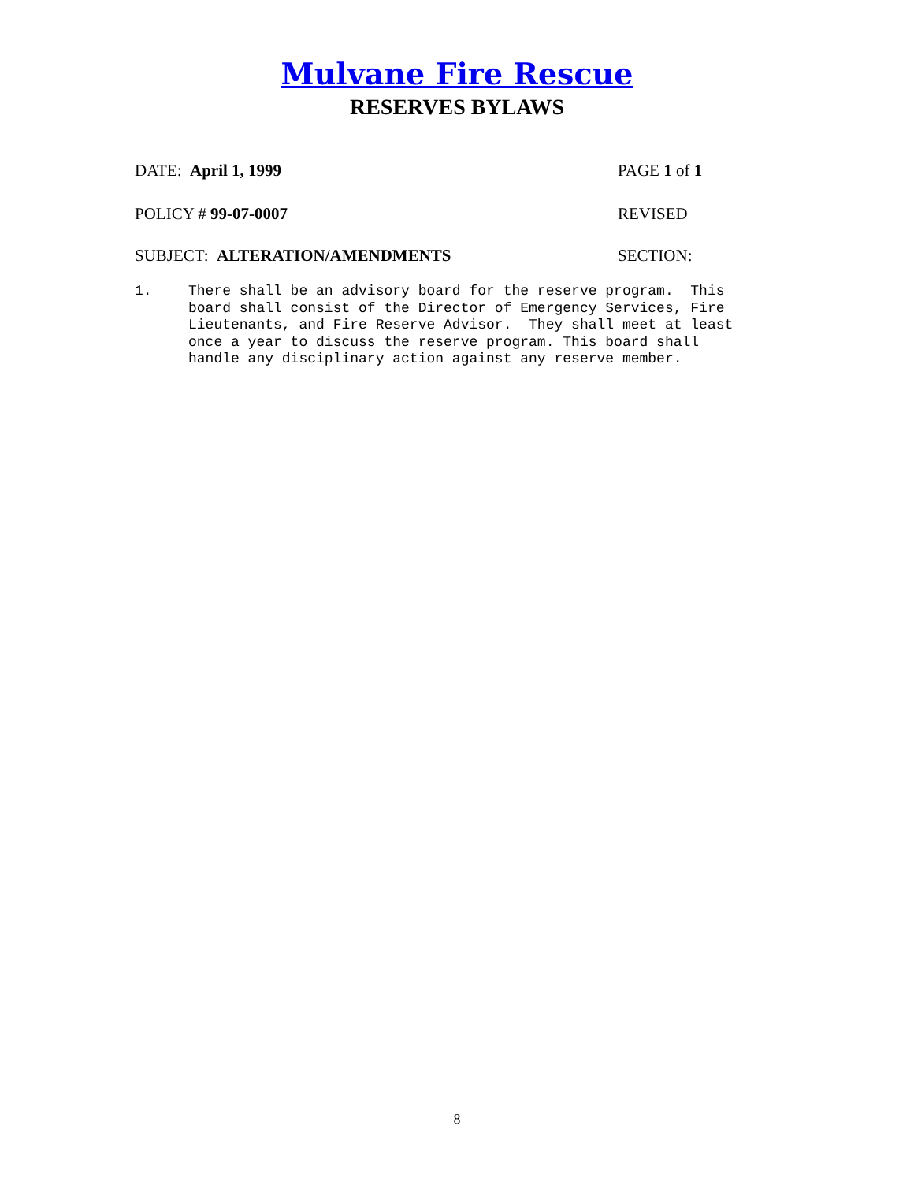Mulvane Fire Rescue
RESERVES BYLAWS
DATE: April 1, 1999 PAGE 1 of 1
POLICY # 99-07-0007 REVISED
SUBJECT: ALTERATION/AMENDMENTS SECTION:
1. There shall be an advisory board for the reserve program. This
board shall consist of the Director of Emergency Services, Fire
Lieutenants, and Fire Reserve Advisor. They shall meet at least
once a year to discuss the reserve program. This board shall
handle any disciplinary action against any reserve member.
8